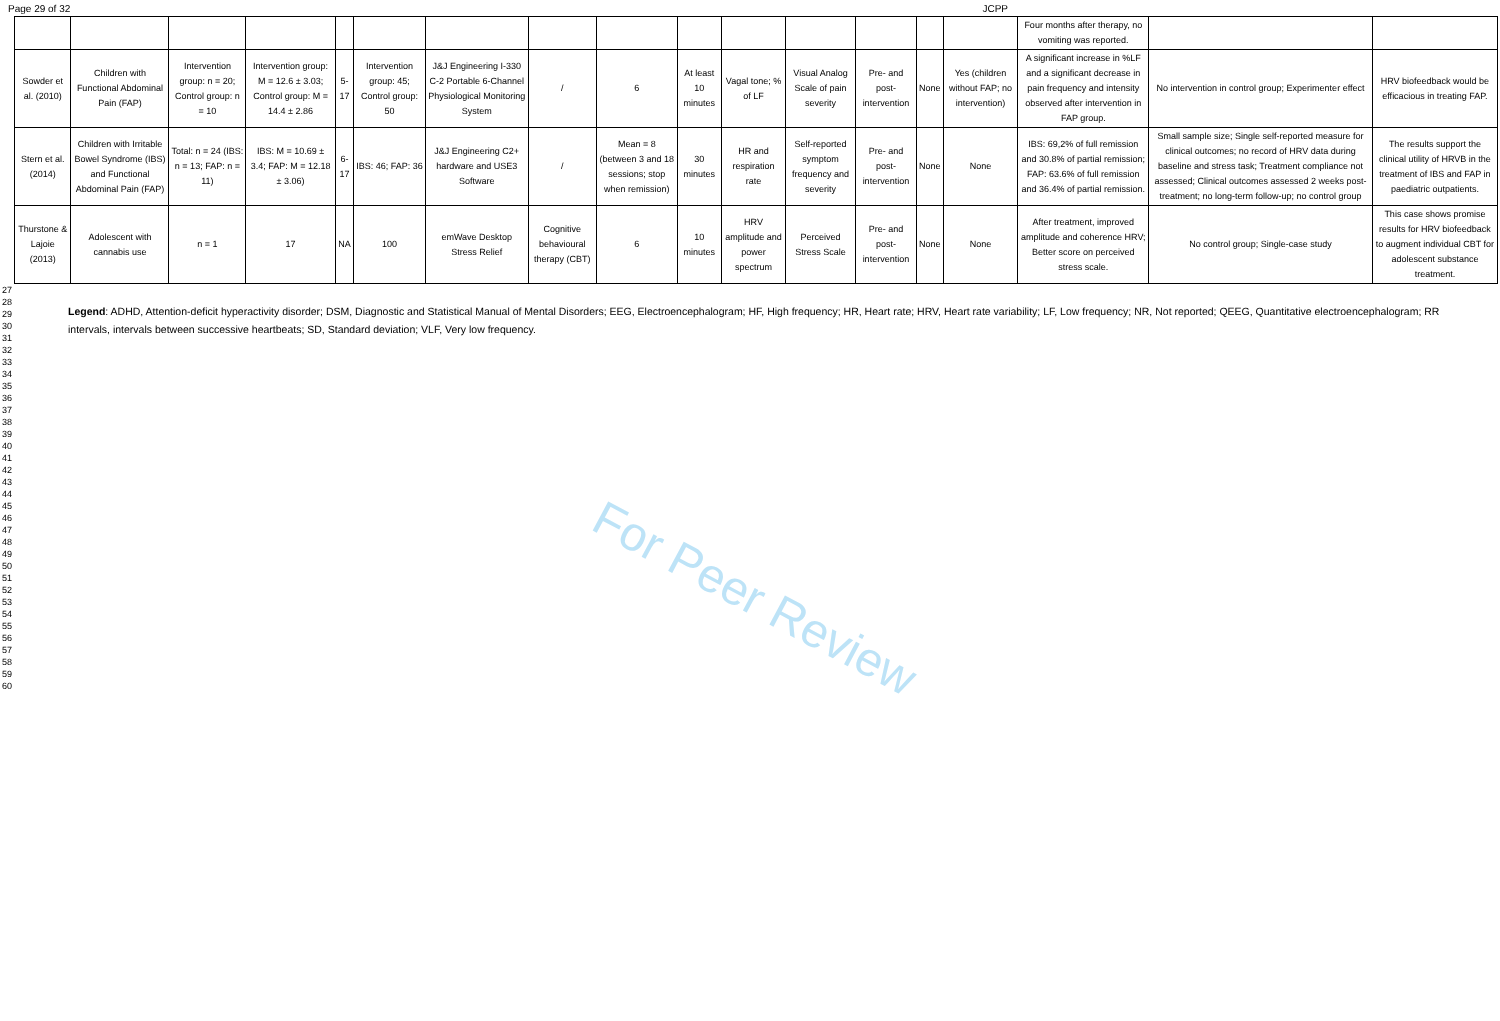Page 29 of 32 JCPP
| | | | | | | | | | | | | | | | Four months after therapy, no vomiting was reported. | | |
| Sowder et al. (2010) | Children with Functional Abdominal Pain (FAP) | Intervention group: n = 20; Control group: n = 10 | Intervention group: M = 12.6 ± 3.03; Control group: M = 14.4 ± 2.86 | 5-17 | Intervention group: 45; Control group: 50 | J&J Engineering I-330 C-2 Portable 6-Channel Physiological Monitoring System | / | 6 | At least 10 minutes | Vagal tone; % of LF | Visual Analog Scale of pain severity | Pre- and post-intervention | None | Yes (children without FAP; no intervention) | A significant increase in %LF and a significant decrease in pain frequency and intensity observed after intervention in FAP group. | No intervention in control group; Experimenter effect | HRV biofeedback would be efficacious in treating FAP. |
| Stern et al. (2014) | Children with Irritable Bowel Syndrome (IBS) and Functional Abdominal Pain (FAP) | Total: n = 24 (IBS: n = 13; FAP: n = 11) | IBS: M = 10.69 ± 3.4; FAP: M = 12.18 ± 3.06) | 6-17 | IBS: 46; FAP: 36 | J&J Engineering C2+ hardware and USE3 Software | / | Mean = 8 (between 3 and 18 sessions; stop when remission) | 30 minutes | HR and respiration rate | Self-reported symptom frequency and severity | Pre- and post-intervention | None | None | IBS: 69,2% of full remission and 30.8% of partial remission; FAP: 63.6% of full remission and 36.4% of partial remission. | Small sample size; Single self-reported measure for clinical outcomes; no record of HRV data during baseline and stress task; Treatment compliance not assessed; Clinical outcomes assessed 2 weeks post-treatment; no long-term follow-up; no control group | The results support the clinical utility of HRVB in the treatment of IBS and FAP in paediatric outpatients. |
| Thurstone & Lajoie (2013) | Adolescent with cannabis use | n = 1 | 17 | NA | 100 | emWave Desktop Stress Relief | Cognitive behavioural therapy (CBT) | 6 | 10 minutes | HRV amplitude and power spectrum | Perceived Stress Scale | Pre- and post-intervention | None | None | After treatment, improved amplitude and coherence HRV; Better score on perceived stress scale. | No control group; Single-case study | This case shows promise results for HRV biofeedback to augment individual CBT for adolescent substance treatment. |
27
28
29
30
31
32
33
34
35
36
37
38
39
40
41
42
43
44
45
46
47
48
49
50
51
52
53
54
55
56
57
58
59
60
Legend: ADHD, Attention-deficit hyperactivity disorder; DSM, Diagnostic and Statistical Manual of Mental Disorders; EEG, Electroencephalogram; HF, High frequency; HR, Heart rate; HRV, Heart rate variability; LF, Low frequency; NR, Not reported; QEEG, Quantitative electroencephalogram; RR intervals, intervals between successive heartbeats; SD, Standard deviation; VLF, Very low frequency.
For Peer Review